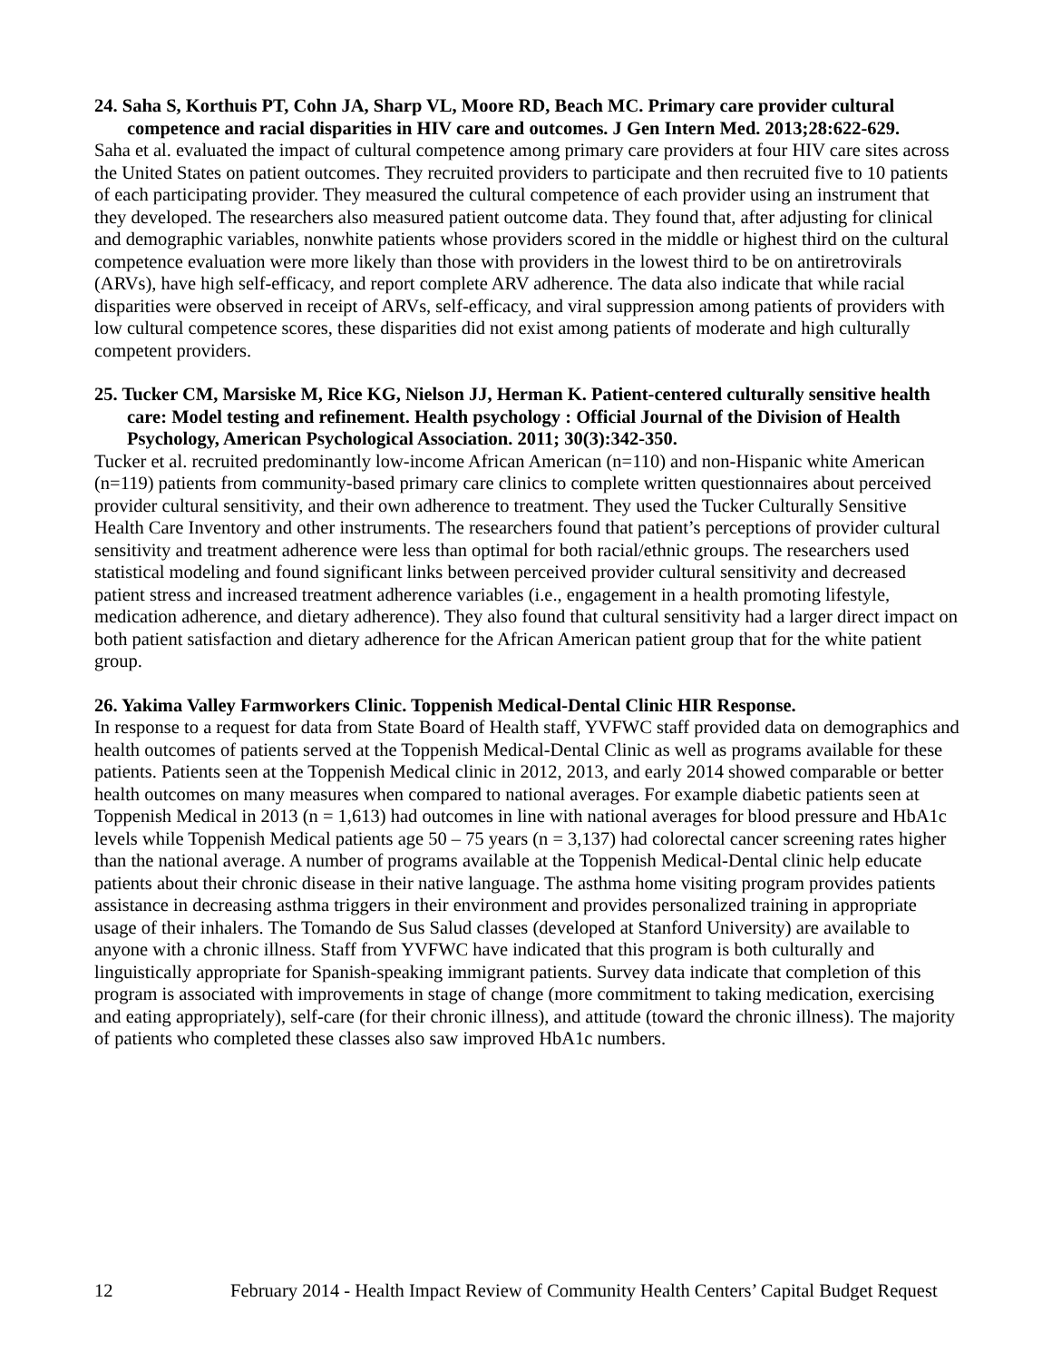24. Saha S, Korthuis PT, Cohn JA, Sharp VL, Moore RD, Beach MC. Primary care provider cultural competence and racial disparities in HIV care and outcomes. J Gen Intern Med. 2013;28:622-629.
Saha et al. evaluated the impact of cultural competence among primary care providers at four HIV care sites across the United States on patient outcomes. They recruited providers to participate and then recruited five to 10 patients of each participating provider. They measured the cultural competence of each provider using an instrument that they developed. The researchers also measured patient outcome data. They found that, after adjusting for clinical and demographic variables, nonwhite patients whose providers scored in the middle or highest third on the cultural competence evaluation were more likely than those with providers in the lowest third to be on antiretrovirals (ARVs), have high self-efficacy, and report complete ARV adherence. The data also indicate that while racial disparities were observed in receipt of ARVs, self-efficacy, and viral suppression among patients of providers with low cultural competence scores, these disparities did not exist among patients of moderate and high culturally competent providers.
25. Tucker CM, Marsiske M, Rice KG, Nielson JJ, Herman K. Patient-centered culturally sensitive health care: Model testing and refinement. Health psychology : Official Journal of the Division of Health Psychology, American Psychological Association. 2011; 30(3):342-350.
Tucker et al. recruited predominantly low-income African American (n=110) and non-Hispanic white American (n=119) patients from community-based primary care clinics to complete written questionnaires about perceived provider cultural sensitivity, and their own adherence to treatment. They used the Tucker Culturally Sensitive Health Care Inventory and other instruments. The researchers found that patient’s perceptions of provider cultural sensitivity and treatment adherence were less than optimal for both racial/ethnic groups. The researchers used statistical modeling and found significant links between perceived provider cultural sensitivity and decreased patient stress and increased treatment adherence variables (i.e., engagement in a health promoting lifestyle, medication adherence, and dietary adherence). They also found that cultural sensitivity had a larger direct impact on both patient satisfaction and dietary adherence for the African American patient group that for the white patient group.
26. Yakima Valley Farmworkers Clinic. Toppenish Medical-Dental Clinic HIR Response.
In response to a request for data from State Board of Health staff, YVFWC staff provided data on demographics and health outcomes of patients served at the Toppenish Medical-Dental Clinic as well as programs available for these patients. Patients seen at the Toppenish Medical clinic in 2012, 2013, and early 2014 showed comparable or better health outcomes on many measures when compared to national averages. For example diabetic patients seen at Toppenish Medical in 2013 (n = 1,613) had outcomes in line with national averages for blood pressure and HbA1c levels while Toppenish Medical patients age 50 – 75 years (n = 3,137) had colorectal cancer screening rates higher than the national average. A number of programs available at the Toppenish Medical-Dental clinic help educate patients about their chronic disease in their native language. The asthma home visiting program provides patients assistance in decreasing asthma triggers in their environment and provides personalized training in appropriate usage of their inhalers. The Tomando de Sus Salud classes (developed at Stanford University) are available to anyone with a chronic illness. Staff from YVFWC have indicated that this program is both culturally and linguistically appropriate for Spanish-speaking immigrant patients. Survey data indicate that completion of this program is associated with improvements in stage of change (more commitment to taking medication, exercising and eating appropriately), self-care (for their chronic illness), and attitude (toward the chronic illness). The majority of patients who completed these classes also saw improved HbA1c numbers.
12 February 2014 - Health Impact Review of Community Health Centers’ Capital Budget Request